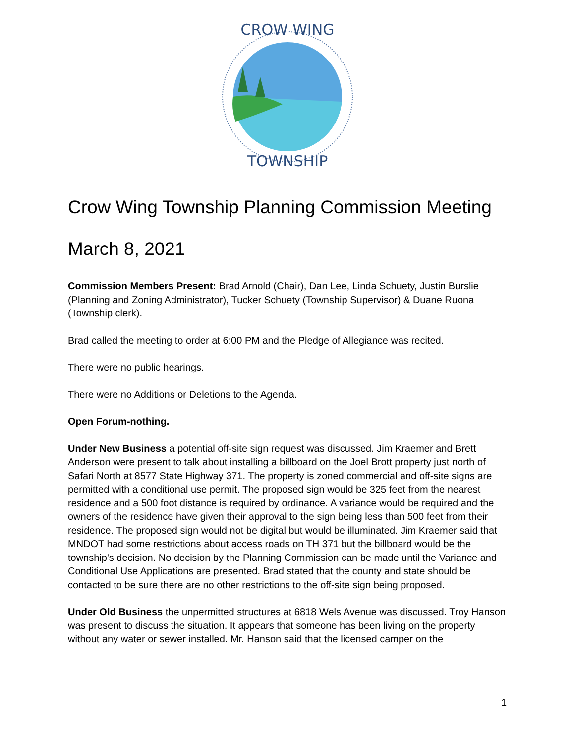CROW WING
TOWNSHIP
Crow Wing Township Planning Commission Meeting
March 8, 2021
Commission Members Present: Brad Arnold (Chair), Dan Lee, Linda Schuety, Justin Burslie (Planning and Zoning Administrator), Tucker Schuety (Township Supervisor) & Duane Ruona (Township clerk).
Brad called the meeting to order at 6:00 PM and the Pledge of Allegiance was recited.
There were no public hearings.
There were no Additions or Deletions to the Agenda.
Open Forum-nothing.
Under New Business a potential off-site sign request was discussed. Jim Kraemer and Brett Anderson were present to talk about installing a billboard on the Joel Brott property just north of Safari North at 8577 State Highway 371. The property is zoned commercial and off-site signs are permitted with a conditional use permit. The proposed sign would be 325 feet from the nearest residence and a 500 foot distance is required by ordinance. A variance would be required and the owners of the residence have given their approval to the sign being less than 500 feet from their residence. The proposed sign would not be digital but would be illuminated. Jim Kraemer said that MNDOT had some restrictions about access roads on TH 371 but the billboard would be the township's decision. No decision by the Planning Commission can be made until the Variance and Conditional Use Applications are presented. Brad stated that the county and state should be contacted to be sure there are no other restrictions to the off-site sign being proposed.
Under Old Business the unpermitted structures at 6818 Wels Avenue was discussed. Troy Hanson was present to discuss the situation. It appears that someone has been living on the property without any water or sewer installed. Mr. Hanson said that the licensed camper on the
1